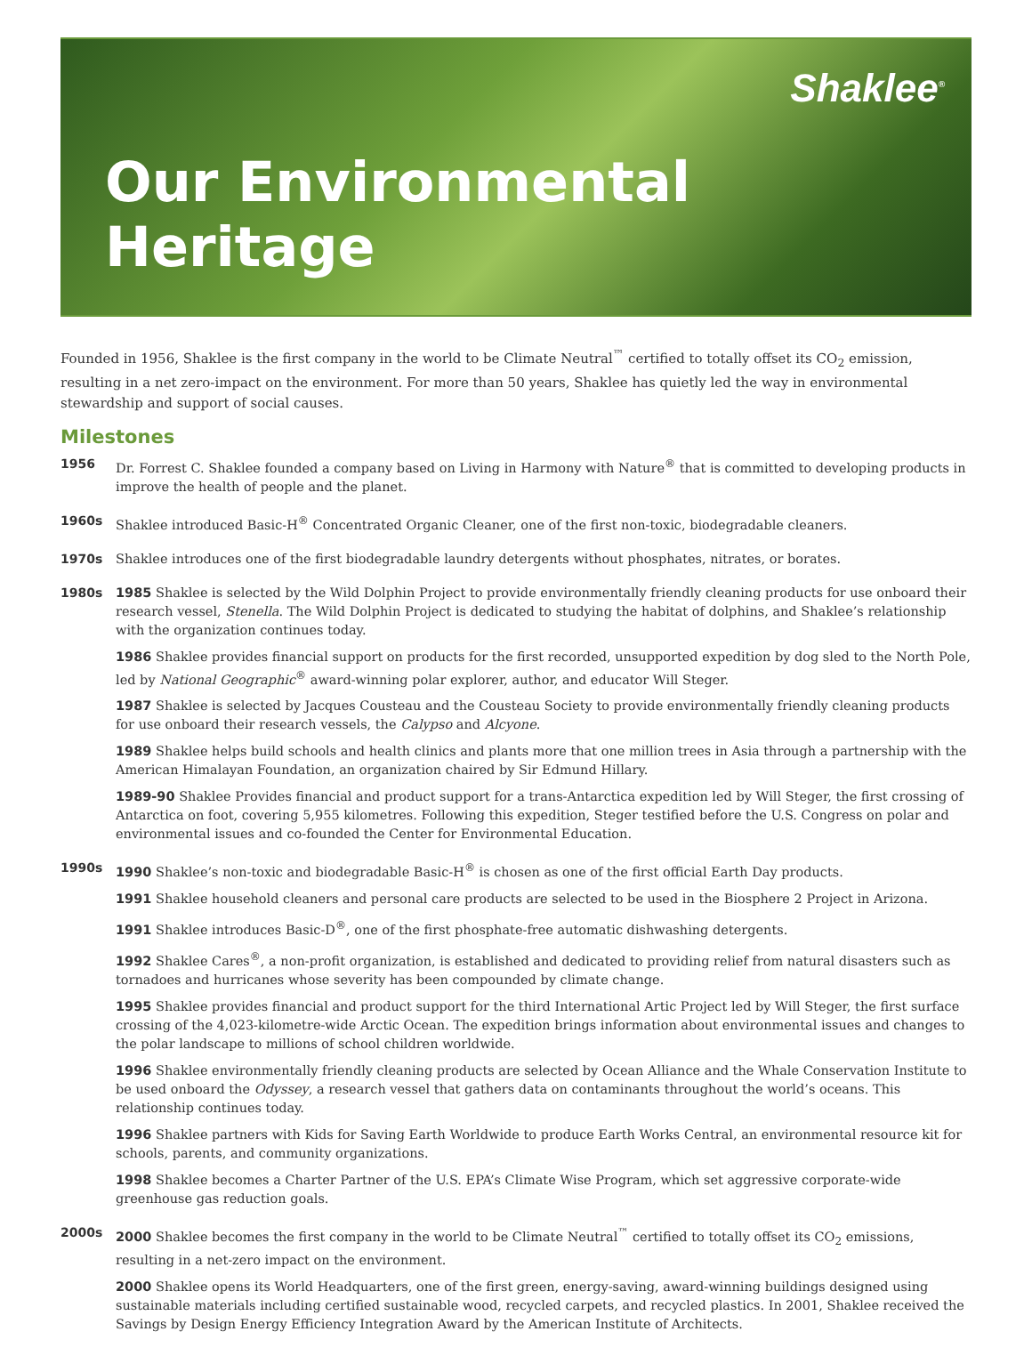Shaklee<sup>®</sup>
Our Environmental Heritage
Founded in 1956, Shaklee is the first company in the world to be Climate Neutral<sup>™</sup> certified to totally offset its CO<sub>2</sub> emission, resulting in a net zero-impact on the environment. For more than 50 years, Shaklee has quietly led the way in environmental stewardship and support of social causes.
Milestones
1956
Dr. Forrest C. Shaklee founded a company based on Living in Harmony with Nature<sup>®</sup> that is committed to developing products in improve the health of people and the planet.
1960s
Shaklee introduced Basic-H<sup>®</sup> Concentrated Organic Cleaner, one of the first non-toxic, biodegradable cleaners.
1970s
Shaklee introduces one of the first biodegradable laundry detergents without phosphates, nitrates, or borates.
1980s
1985 Shaklee is selected by the Wild Dolphin Project to provide environmentally friendly cleaning products for use onboard their research vessel, Stenella. The Wild Dolphin Project is dedicated to studying the habitat of dolphins, and Shaklee’s relationship with the organization continues today.
1986 Shaklee provides financial support on products for the first recorded, unsupported expedition by dog sled to the North Pole, led by National Geographic<sup>®</sup> award-winning polar explorer, author, and educator Will Steger.
1987 Shaklee is selected by Jacques Cousteau and the Cousteau Society to provide environmentally friendly cleaning products for use onboard their research vessels, the Calypso and Alcyone.
1989 Shaklee helps build schools and health clinics and plants more that one million trees in Asia through a partnership with the American Himalayan Foundation, an organization chaired by Sir Edmund Hillary.
1989-90 Shaklee Provides financial and product support for a trans-Antarctica expedition led by Will Steger, the first crossing of Antarctica on foot, covering 5,955 kilometres. Following this expedition, Steger testified before the U.S. Congress on polar and environmental issues and co-founded the Center for Environmental Education.
1990s
1990 Shaklee’s non-toxic and biodegradable Basic-H<sup>®</sup> is chosen as one of the first official Earth Day products.
1991 Shaklee household cleaners and personal care products are selected to be used in the Biosphere 2 Project in Arizona.
1991 Shaklee introduces Basic-D<sup>®</sup>, one of the first phosphate-free automatic dishwashing detergents.
1992 Shaklee Cares<sup>®</sup>, a non-profit organization, is established and dedicated to providing relief from natural disasters such as tornadoes and hurricanes whose severity has been compounded by climate change.
1995 Shaklee provides financial and product support for the third International Artic Project led by Will Steger, the first surface crossing of the 4,023-kilometre-wide Arctic Ocean. The expedition brings information about environmental issues and changes to the polar landscape to millions of school children worldwide.
1996 Shaklee environmentally friendly cleaning products are selected by Ocean Alliance and the Whale Conservation Institute to be used onboard the Odyssey, a research vessel that gathers data on contaminants throughout the world’s oceans. This relationship continues today.
1996 Shaklee partners with Kids for Saving Earth Worldwide to produce Earth Works Central, an environmental resource kit for schools, parents, and community organizations.
1998 Shaklee becomes a Charter Partner of the U.S. EPA’s Climate Wise Program, which set aggressive corporate-wide greenhouse gas reduction goals.
2000s
2000 Shaklee becomes the first company in the world to be Climate Neutral<sup>™</sup> certified to totally offset its CO<sub>2</sub> emissions, resulting in a net-zero impact on the environment.
2000 Shaklee opens its World Headquarters, one of the first green, energy-saving, award-winning buildings designed using sustainable materials including certified sustainable wood, recycled carpets, and recycled plastics. In 2001, Shaklee received the Savings by Design Energy Efficiency Integration Award by the American Institute of Architects.